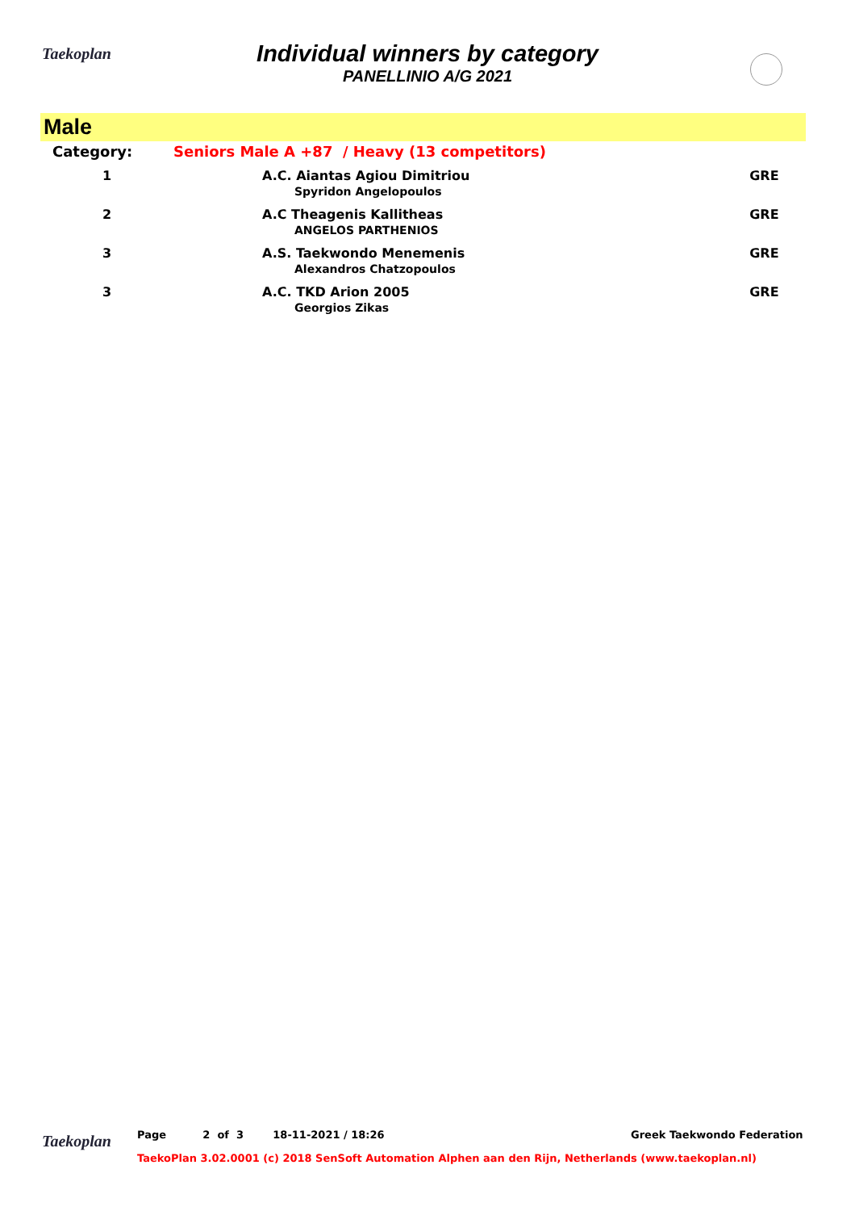Taekoplan
Individual winners by category
PANELLINIO A/G 2021
Male
| Category: | Seniors Male A +87 / Heavy (13 competitors) | |
| 1 | A.C. Aiantas Agiou Dimitriou Spyridon Angelopoulos | GRE |
| 2 | A.C Theagenis Kallitheas ANGELOS PARTHENIOS | GRE |
| 3 | A.S. Taekwondo Menemenis Alexandros Chatzopoulos | GRE |
| 3 | A.C. TKD Arion 2005 Georgios Zikas | GRE |
Taekoplan
Page 2 of 3 18-11-2021 / 18:26 Greek Taekwondo Federation
TaekoPlan 3.02.0001 (c) 2018 SenSoft Automation Alphen aan den Rijn, Netherlands (www.taekoplan.nl)